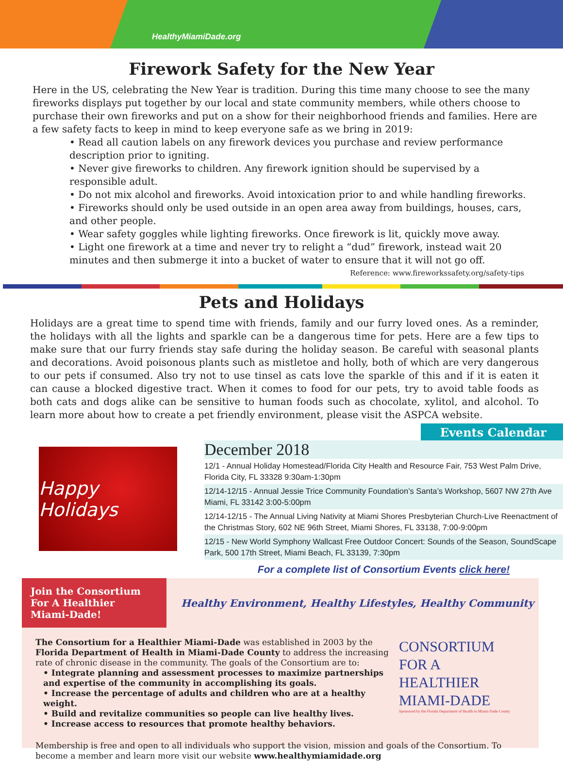HealthyMiamiDade.org
Firework Safety for the New Year
Here in the US, celebrating the New Year is tradition. During this time many choose to see the many fireworks displays put together by our local and state community members, while others choose to purchase their own fireworks and put on a show for their neighborhood friends and families. Here are a few safety facts to keep in mind to keep everyone safe as we bring in 2019:
• Read all caution labels on any firework devices you purchase and review performance description prior to igniting.
• Never give fireworks to children. Any firework ignition should be supervised by a responsible adult.
• Do not mix alcohol and fireworks. Avoid intoxication prior to and while handling fireworks.
• Fireworks should only be used outside in an open area away from buildings, houses, cars, and other people.
• Wear safety goggles while lighting fireworks. Once firework is lit, quickly move away.
• Light one firework at a time and never try to relight a “dud” firework, instead wait 20 minutes and then submerge it into a bucket of water to ensure that it will not go off.
Reference: www.fireworkssafety.org/safety-tips
Pets and Holidays
Holidays are a great time to spend time with friends, family and our furry loved ones. As a reminder, the holidays with all the lights and sparkle can be a dangerous time for pets. Here are a few tips to make sure that our furry friends stay safe during the holiday season. Be careful with seasonal plants and decorations. Avoid poisonous plants such as mistletoe and holly, both of which are very dangerous to our pets if consumed. Also try not to use tinsel as cats love the sparkle of this and if it is eaten it can cause a blocked digestive tract. When it comes to food for our pets, try to avoid table foods as both cats and dogs alike can be sensitive to human foods such as chocolate, xylitol, and alcohol. To learn more about how to create a pet friendly environment, please visit the ASPCA website.
Happy Holidays
Events Calendar
December 2018
12/1 - Annual Holiday Homestead/Florida City Health and Resource Fair, 753 West Palm Drive, Florida City, FL 33328 9:30am-1:30pm
12/14-12/15 - Annual Jessie Trice Community Foundation’s Santa’s Workshop, 5607 NW 27th Ave Miami, FL 33142 3:00-5:00pm
12/14-12/15 - The Annual Living Nativity at Miami Shores Presbyterian Church-Live Reenactment of the Christmas Story, 602 NE 96th Street, Miami Shores, FL 33138, 7:00-9:00pm
12/15 - New World Symphony Wallcast Free Outdoor Concert: Sounds of the Season, SoundScape Park, 500 17th Street, Miami Beach, FL 33139, 7:30pm
For a complete list of Consortium Events click here!
Join the Consortium For A Healthier Miami-Dade!
Healthy Environment, Healthy Lifestyles, Healthy Community
The Consortium for a Healthier Miami-Dade was established in 2003 by the Florida Department of Health in Miami-Dade County to address the increasing rate of chronic disease in the community. The goals of the Consortium are to:
• Integrate planning and assessment processes to maximize partnerships and expertise of the community in accomplishing its goals.
• Increase the percentage of adults and children who are at a healthy weight.
• Build and revitalize communities so people can live healthy lives.
• Increase access to resources that promote healthy behaviors.
CONSORTIUM
FOR A
HEALTHIER
MIAMI-DADE
Sponsored by the Florida Department of Health in Miami-Dade County
Membership is free and open to all individuals who support the vision, mission and goals of the Consortium. To become a member and learn more visit our website www.healthymiamidade.org